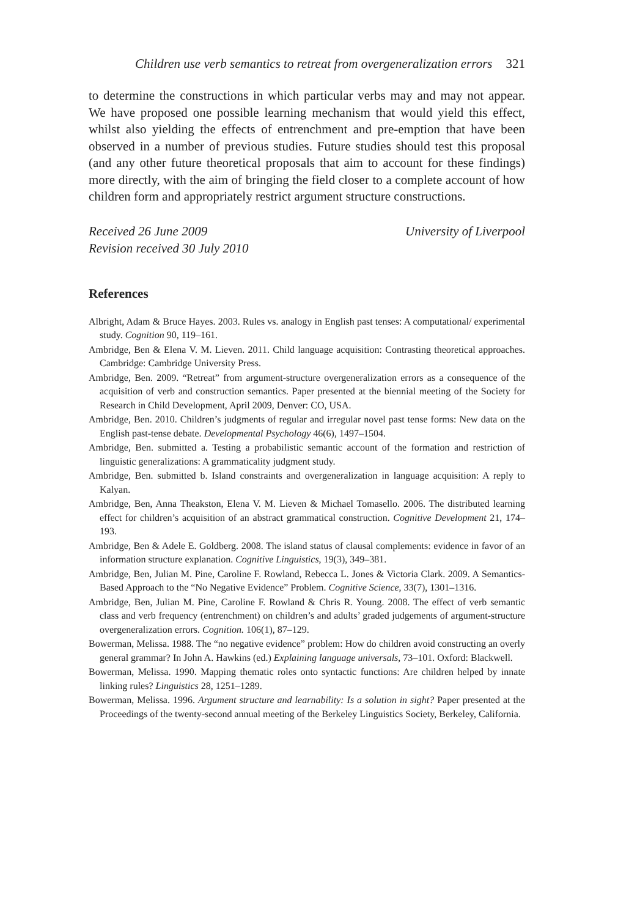Children use verb semantics to retreat from overgeneralization errors 321
to determine the constructions in which particular verbs may and may not appear. We have proposed one possible learning mechanism that would yield this effect, whilst also yielding the effects of entrenchment and pre-emption that have been observed in a number of previous studies. Future studies should test this proposal (and any other future theoretical proposals that aim to account for these findings) more directly, with the aim of bringing the field closer to a complete account of how children form and appropriately restrict argument structure constructions.
Received 26 June 2009
Revision received 30 July 2010
University of Liverpool
References
Albright, Adam & Bruce Hayes. 2003. Rules vs. analogy in English past tenses: A computational/ experimental study. Cognition 90, 119–161.
Ambridge, Ben & Elena V. M. Lieven. 2011. Child language acquisition: Contrasting theoretical approaches. Cambridge: Cambridge University Press.
Ambridge, Ben. 2009. “Retreat” from argument-structure overgeneralization errors as a consequence of the acquisition of verb and construction semantics. Paper presented at the biennial meeting of the Society for Research in Child Development, April 2009, Denver: CO, USA.
Ambridge, Ben. 2010. Children’s judgments of regular and irregular novel past tense forms: New data on the English past-tense debate. Developmental Psychology 46(6), 1497–1504.
Ambridge, Ben. submitted a. Testing a probabilistic semantic account of the formation and restriction of linguistic generalizations: A grammaticality judgment study.
Ambridge, Ben. submitted b. Island constraints and overgeneralization in language acquisition: A reply to Kalyan.
Ambridge, Ben, Anna Theakston, Elena V. M. Lieven & Michael Tomasello. 2006. The distributed learning effect for children’s acquisition of an abstract grammatical construction. Cognitive Development 21, 174–193.
Ambridge, Ben & Adele E. Goldberg. 2008. The island status of clausal complements: evidence in favor of an information structure explanation. Cognitive Linguistics, 19(3), 349–381.
Ambridge, Ben, Julian M. Pine, Caroline F. Rowland, Rebecca L. Jones & Victoria Clark. 2009. A Semantics-Based Approach to the “No Negative Evidence” Problem. Cognitive Science, 33(7), 1301–1316.
Ambridge, Ben, Julian M. Pine, Caroline F. Rowland & Chris R. Young. 2008. The effect of verb semantic class and verb frequency (entrenchment) on children’s and adults’ graded judgements of argument-structure overgeneralization errors. Cognition. 106(1), 87–129.
Bowerman, Melissa. 1988. The “no negative evidence” problem: How do children avoid constructing an overly general grammar? In John A. Hawkins (ed.) Explaining language universals, 73–101. Oxford: Blackwell.
Bowerman, Melissa. 1990. Mapping thematic roles onto syntactic functions: Are children helped by innate linking rules? Linguistics 28, 1251–1289.
Bowerman, Melissa. 1996. Argument structure and learnability: Is a solution in sight? Paper presented at the Proceedings of the twenty-second annual meeting of the Berkeley Linguistics Society, Berkeley, California.